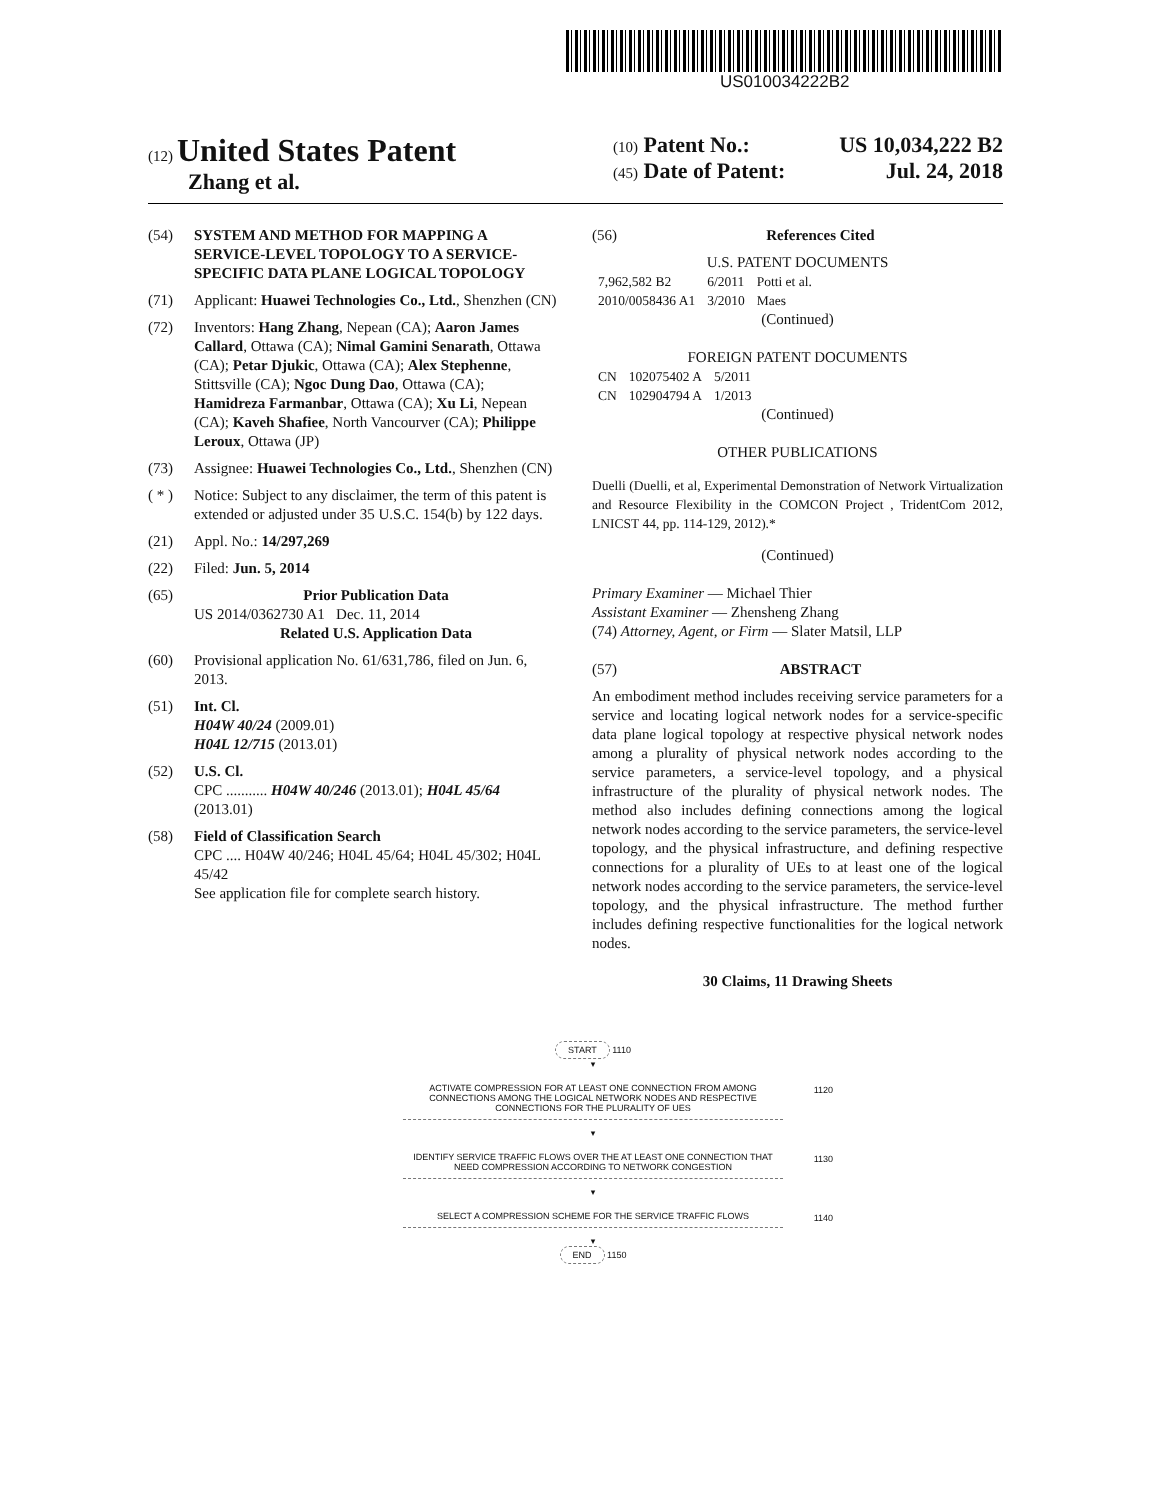US010034222B2
(12) United States Patent
Zhang et al.
(10) Patent No.: US 10,034,222 B2
(45) Date of Patent: Jul. 24, 2018
(54) SYSTEM AND METHOD FOR MAPPING A SERVICE-LEVEL TOPOLOGY TO A SERVICE-SPECIFIC DATA PLANE LOGICAL TOPOLOGY
(71) Applicant: Huawei Technologies Co., Ltd., Shenzhen (CN)
(72) Inventors: Hang Zhang, Nepean (CA); Aaron James Callard, Ottawa (CA); Nimal Gamini Senarath, Ottawa (CA); Petar Djukic, Ottawa (CA); Alex Stephenne, Stittsville (CA); Ngoc Dung Dao, Ottawa (CA); Hamidreza Farmanbar, Ottawa (CA); Xu Li, Nepean (CA); Kaveh Shafiee, North Vancourver (CA); Philippe Leroux, Ottawa (JP)
(73) Assignee: Huawei Technologies Co., Ltd., Shenzhen (CN)
( * ) Notice: Subject to any disclaimer, the term of this patent is extended or adjusted under 35 U.S.C. 154(b) by 122 days.
(21) Appl. No.: 14/297,269
(22) Filed: Jun. 5, 2014
(65) Prior Publication Data
US 2014/0362730 A1 Dec. 11, 2014
Related U.S. Application Data
(60) Provisional application No. 61/631,786, filed on Jun. 6, 2013.
(51) Int. Cl.
H04W 40/24 (2009.01)
H04L 12/715 (2013.01)
(52) U.S. Cl.
CPC ........... H04W 40/246 (2013.01); H04L 45/64 (2013.01)
(58) Field of Classification Search
CPC .... H04W 40/246; H04L 45/64; H04L 45/302; H04L 45/42
See application file for complete search history.
(56) References Cited
U.S. PATENT DOCUMENTS
| 7,962,582 B2 | 6/2011 | Potti et al. |
| 2010/0058436 A1 | 3/2010 | Maes |
(Continued)
FOREIGN PATENT DOCUMENTS
| CN | 102075402 A | 5/2011 |
| CN | 102904794 A | 1/2013 |
(Continued)
OTHER PUBLICATIONS
Duelli (Duelli, et al, Experimental Demonstration of Network Virtualization and Resource Flexibility in the COMCON Project , TridentCom 2012, LNICST 44, pp. 114-129, 2012).*
(Continued)
Primary Examiner — Michael Thier
Assistant Examiner — Zhensheng Zhang
(74) Attorney, Agent, or Firm — Slater Matsil, LLP
(57) ABSTRACT
An embodiment method includes receiving service parameters for a service and locating logical network nodes for a service-specific data plane logical topology at respective physical network nodes among a plurality of physical network nodes according to the service parameters, a service-level topology, and a physical infrastructure of the plurality of physical network nodes. The method also includes defining connections among the logical network nodes according to the service parameters, the service-level topology, and the physical infrastructure, and defining respective connections for a plurality of UEs to at least one of the logical network nodes according to the service parameters, the service-level topology, and the physical infrastructure. The method further includes defining respective functionalities for the logical network nodes.
30 Claims, 11 Drawing Sheets
START 1110
▾
ACTIVATE COMPRESSION FOR AT LEAST ONE CONNECTION FROM AMONG CONNECTIONS AMONG THE LOGICAL NETWORK NODES AND RESPECTIVE CONNECTIONS FOR THE PLURALITY OF UES 1120
▾
IDENTIFY SERVICE TRAFFIC FLOWS OVER THE AT LEAST ONE CONNECTION THAT NEED COMPRESSION ACCORDING TO NETWORK CONGESTION 1130
▾
SELECT A COMPRESSION SCHEME FOR THE SERVICE TRAFFIC FLOWS 1140
▾
END 1150